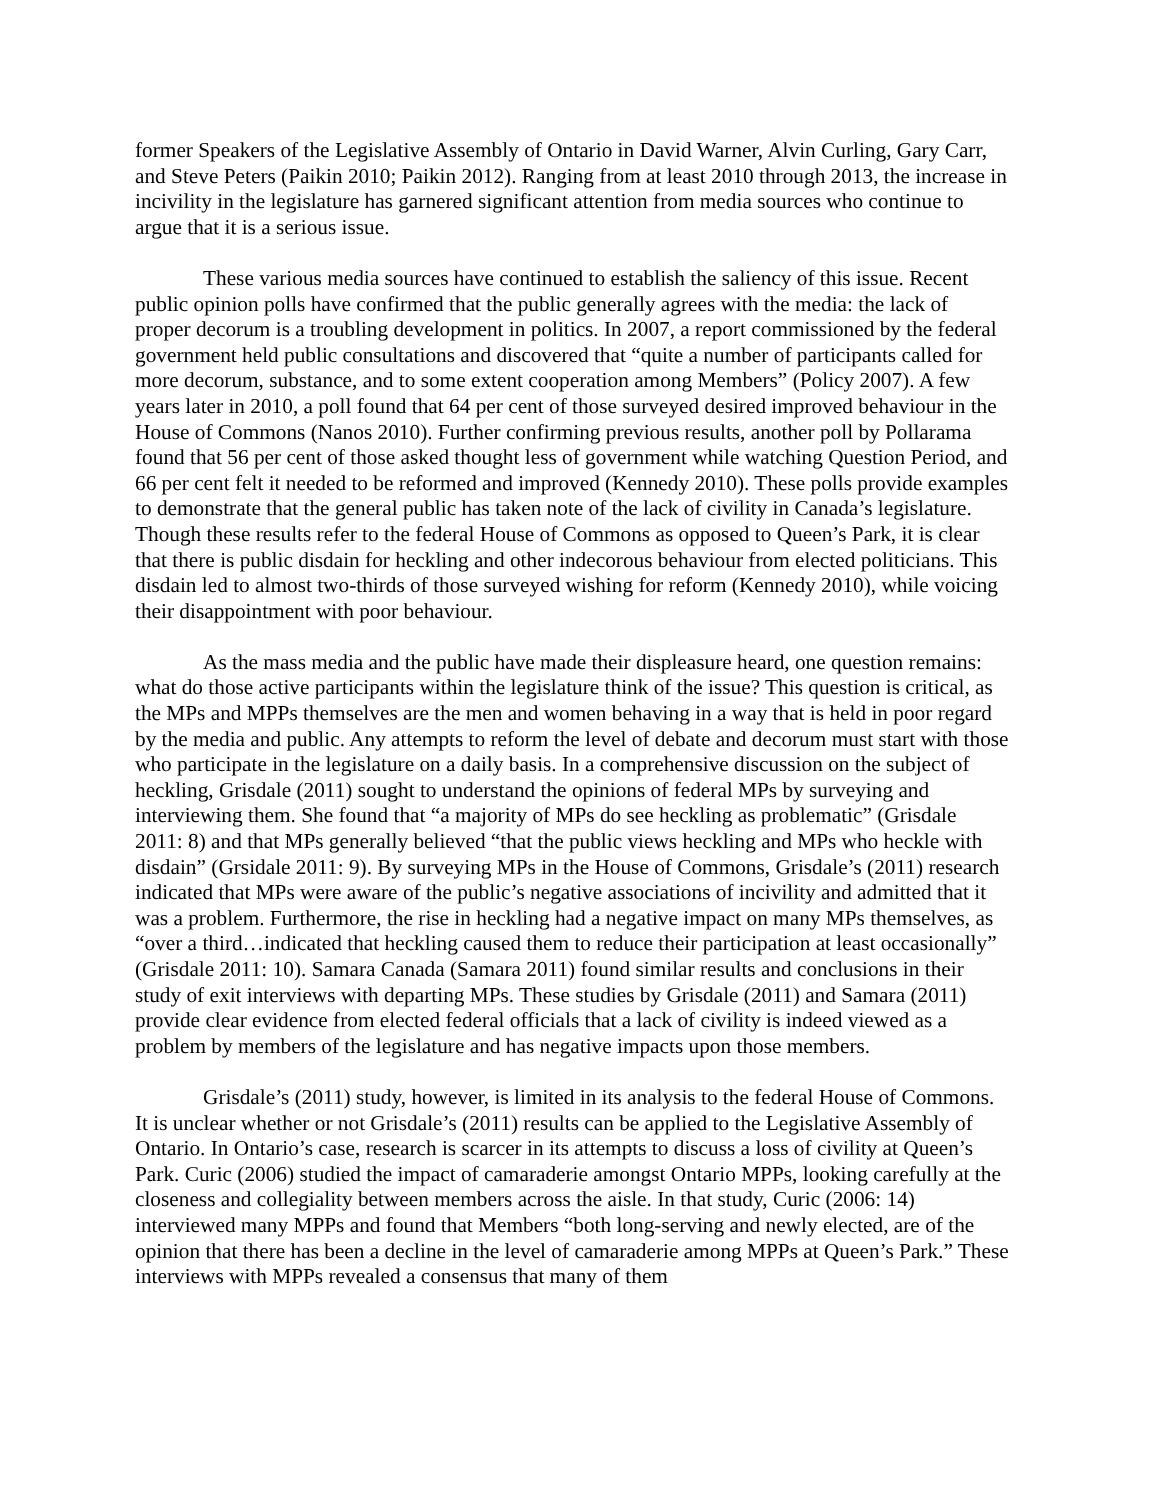former Speakers of the Legislative Assembly of Ontario in David Warner, Alvin Curling, Gary Carr, and Steve Peters (Paikin 2010; Paikin 2012). Ranging from at least 2010 through 2013, the increase in incivility in the legislature has garnered significant attention from media sources who continue to argue that it is a serious issue.
These various media sources have continued to establish the saliency of this issue. Recent public opinion polls have confirmed that the public generally agrees with the media: the lack of proper decorum is a troubling development in politics. In 2007, a report commissioned by the federal government held public consultations and discovered that “quite a number of participants called for more decorum, substance, and to some extent cooperation among Members” (Policy 2007). A few years later in 2010, a poll found that 64 per cent of those surveyed desired improved behaviour in the House of Commons (Nanos 2010). Further confirming previous results, another poll by Pollarama found that 56 per cent of those asked thought less of government while watching Question Period, and 66 per cent felt it needed to be reformed and improved (Kennedy 2010). These polls provide examples to demonstrate that the general public has taken note of the lack of civility in Canada’s legislature. Though these results refer to the federal House of Commons as opposed to Queen’s Park, it is clear that there is public disdain for heckling and other indecorous behaviour from elected politicians. This disdain led to almost two-thirds of those surveyed wishing for reform (Kennedy 2010), while voicing their disappointment with poor behaviour.
As the mass media and the public have made their displeasure heard, one question remains: what do those active participants within the legislature think of the issue? This question is critical, as the MPs and MPPs themselves are the men and women behaving in a way that is held in poor regard by the media and public. Any attempts to reform the level of debate and decorum must start with those who participate in the legislature on a daily basis. In a comprehensive discussion on the subject of heckling, Grisdale (2011) sought to understand the opinions of federal MPs by surveying and interviewing them. She found that “a majority of MPs do see heckling as problematic” (Grisdale 2011: 8) and that MPs generally believed “that the public views heckling and MPs who heckle with disdain” (Grsidale 2011: 9). By surveying MPs in the House of Commons, Grisdale’s (2011) research indicated that MPs were aware of the public’s negative associations of incivility and admitted that it was a problem. Furthermore, the rise in heckling had a negative impact on many MPs themselves, as “over a third…indicated that heckling caused them to reduce their participation at least occasionally” (Grisdale 2011: 10). Samara Canada (Samara 2011) found similar results and conclusions in their study of exit interviews with departing MPs. These studies by Grisdale (2011) and Samara (2011) provide clear evidence from elected federal officials that a lack of civility is indeed viewed as a problem by members of the legislature and has negative impacts upon those members.
Grisdale’s (2011) study, however, is limited in its analysis to the federal House of Commons. It is unclear whether or not Grisdale’s (2011) results can be applied to the Legislative Assembly of Ontario. In Ontario’s case, research is scarcer in its attempts to discuss a loss of civility at Queen’s Park. Curic (2006) studied the impact of camaraderie amongst Ontario MPPs, looking carefully at the closeness and collegiality between members across the aisle. In that study, Curic (2006: 14) interviewed many MPPs and found that Members “both long-serving and newly elected, are of the opinion that there has been a decline in the level of camaraderie among MPPs at Queen’s Park.” These interviews with MPPs revealed a consensus that many of them